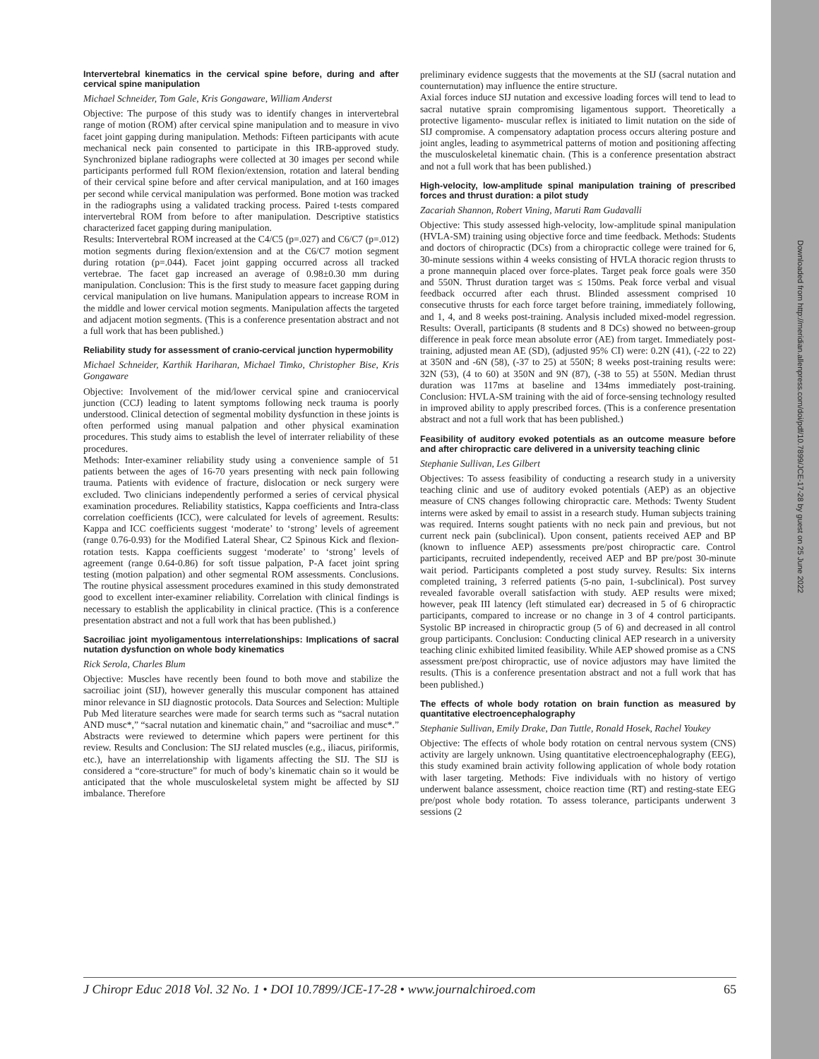Downloaded from http://meridian.allenpress.com/doi/pdf/10.7899/JCE-17-28 by guest on 25 June 2022
Intervertebral kinematics in the cervical spine before, during and after cervical spine manipulation
Michael Schneider, Tom Gale, Kris Gongaware, William Anderst
Objective: The purpose of this study was to identify changes in intervertebral range of motion (ROM) after cervical spine manipulation and to measure in vivo facet joint gapping during manipulation. Methods: Fifteen participants with acute mechanical neck pain consented to participate in this IRB-approved study. Synchronized biplane radiographs were collected at 30 images per second while participants performed full ROM flexion/extension, rotation and lateral bending of their cervical spine before and after cervical manipulation, and at 160 images per second while cervical manipulation was performed. Bone motion was tracked in the radiographs using a validated tracking process. Paired t-tests compared intervertebral ROM from before to after manipulation. Descriptive statistics characterized facet gapping during manipulation.
Results: Intervertebral ROM increased at the C4/C5 (p=.027) and C6/C7 (p=.012) motion segments during flexion/extension and at the C6/C7 motion segment during rotation (p=.044). Facet joint gapping occurred across all tracked vertebrae. The facet gap increased an average of 0.98±0.30 mm during manipulation. Conclusion: This is the first study to measure facet gapping during cervical manipulation on live humans. Manipulation appears to increase ROM in the middle and lower cervical motion segments. Manipulation affects the targeted and adjacent motion segments. (This is a conference presentation abstract and not a full work that has been published.)
Reliability study for assessment of cranio-cervical junction hypermobility
Michael Schneider, Karthik Hariharan, Michael Timko, Christopher Bise, Kris Gongaware
Objective: Involvement of the mid/lower cervical spine and craniocervical junction (CCJ) leading to latent symptoms following neck trauma is poorly understood. Clinical detection of segmental mobility dysfunction in these joints is often performed using manual palpation and other physical examination procedures. This study aims to establish the level of interrater reliability of these procedures.
Methods: Inter-examiner reliability study using a convenience sample of 51 patients between the ages of 16-70 years presenting with neck pain following trauma. Patients with evidence of fracture, dislocation or neck surgery were excluded. Two clinicians independently performed a series of cervical physical examination procedures. Reliability statistics, Kappa coefficients and Intra-class correlation coefficients (ICC), were calculated for levels of agreement. Results: Kappa and ICC coefficients suggest ‘moderate’ to ‘strong’ levels of agreement (range 0.76-0.93) for the Modified Lateral Shear, C2 Spinous Kick and flexion-rotation tests. Kappa coefficients suggest ‘moderate’ to ‘strong’ levels of agreement (range 0.64-0.86) for soft tissue palpation, P-A facet joint spring testing (motion palpation) and other segmental ROM assessments. Conclusions. The routine physical assessment procedures examined in this study demonstrated good to excellent inter-examiner reliability. Correlation with clinical findings is necessary to establish the applicability in clinical practice. (This is a conference presentation abstract and not a full work that has been published.)
Sacroiliac joint myoligamentous interrelationships: Implications of sacral nutation dysfunction on whole body kinematics
Rick Serola, Charles Blum
Objective: Muscles have recently been found to both move and stabilize the sacroiliac joint (SIJ), however generally this muscular component has attained minor relevance in SIJ diagnostic protocols. Data Sources and Selection: Multiple Pub Med literature searches were made for search terms such as “sacral nutation AND musc*,” “sacral nutation and kinematic chain,” and “sacroiliac and musc*.” Abstracts were reviewed to determine which papers were pertinent for this review. Results and Conclusion: The SIJ related muscles (e.g., iliacus, piriformis, etc.), have an interrelationship with ligaments affecting the SIJ. The SIJ is considered a “core-structure” for much of body’s kinematic chain so it would be anticipated that the whole musculoskeletal system might be affected by SIJ imbalance. Therefore
preliminary evidence suggests that the movements at the SIJ (sacral nutation and counternutation) may influence the entire structure.
Axial forces induce SIJ nutation and excessive loading forces will tend to lead to sacral nutative sprain compromising ligamentous support. Theoretically a protective ligamento- muscular reflex is initiated to limit nutation on the side of SIJ compromise. A compensatory adaptation process occurs altering posture and joint angles, leading to asymmetrical patterns of motion and positioning affecting the musculoskeletal kinematic chain. (This is a conference presentation abstract and not a full work that has been published.)
High-velocity, low-amplitude spinal manipulation training of prescribed forces and thrust duration: a pilot study
Zacariah Shannon, Robert Vining, Maruti Ram Gudavalli
Objective: This study assessed high-velocity, low-amplitude spinal manipulation (HVLA-SM) training using objective force and time feedback. Methods: Students and doctors of chiropractic (DCs) from a chiropractic college were trained for 6, 30-minute sessions within 4 weeks consisting of HVLA thoracic region thrusts to a prone mannequin placed over force-plates. Target peak force goals were 350 and 550N. Thrust duration target was ≤ 150ms. Peak force verbal and visual feedback occurred after each thrust. Blinded assessment comprised 10 consecutive thrusts for each force target before training, immediately following, and 1, 4, and 8 weeks post-training. Analysis included mixed-model regression. Results: Overall, participants (8 students and 8 DCs) showed no between-group difference in peak force mean absolute error (AE) from target. Immediately post-training, adjusted mean AE (SD), (adjusted 95% CI) were: 0.2N (41), (-22 to 22) at 350N and -6N (58), (-37 to 25) at 550N; 8 weeks post-training results were: 32N (53), (4 to 60) at 350N and 9N (87), (-38 to 55) at 550N. Median thrust duration was 117ms at baseline and 134ms immediately post-training. Conclusion: HVLA-SM training with the aid of force-sensing technology resulted in improved ability to apply prescribed forces. (This is a conference presentation abstract and not a full work that has been published.)
Feasibility of auditory evoked potentials as an outcome measure before and after chiropractic care delivered in a university teaching clinic
Stephanie Sullivan, Les Gilbert
Objectives: To assess feasibility of conducting a research study in a university teaching clinic and use of auditory evoked potentials (AEP) as an objective measure of CNS changes following chiropractic care. Methods: Twenty Student interns were asked by email to assist in a research study. Human subjects training was required. Interns sought patients with no neck pain and previous, but not current neck pain (subclinical). Upon consent, patients received AEP and BP (known to influence AEP) assessments pre/post chiropractic care. Control participants, recruited independently, received AEP and BP pre/post 30-minute wait period. Participants completed a post study survey. Results: Six interns completed training, 3 referred patients (5-no pain, 1-subclinical). Post survey revealed favorable overall satisfaction with study. AEP results were mixed; however, peak III latency (left stimulated ear) decreased in 5 of 6 chiropractic participants, compared to increase or no change in 3 of 4 control participants. Systolic BP increased in chiropractic group (5 of 6) and decreased in all control group participants. Conclusion: Conducting clinical AEP research in a university teaching clinic exhibited limited feasibility. While AEP showed promise as a CNS assessment pre/post chiropractic, use of novice adjustors may have limited the results. (This is a conference presentation abstract and not a full work that has been published.)
The effects of whole body rotation on brain function as measured by quantitative electroencephalography
Stephanie Sullivan, Emily Drake, Dan Tuttle, Ronald Hosek, Rachel Youkey
Objective: The effects of whole body rotation on central nervous system (CNS) activity are largely unknown. Using quantitative electroencephalography (EEG), this study examined brain activity following application of whole body rotation with laser targeting. Methods: Five individuals with no history of vertigo underwent balance assessment, choice reaction time (RT) and resting-state EEG pre/post whole body rotation. To assess tolerance, participants underwent 3 sessions (2
J Chiropr Educ 2018 Vol. 32 No. 1 • DOI 10.7899/JCE-17-28 • www.journalchiroed.com 65